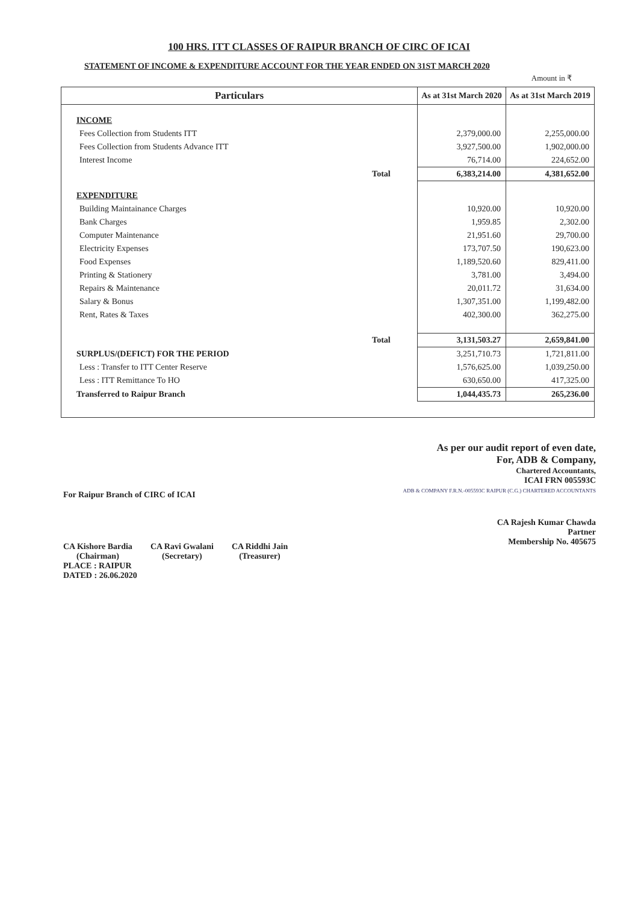100 HRS. ITT CLASSES OF RAIPUR BRANCH OF CIRC OF ICAI
STATEMENT OF INCOME & EXPENDITURE ACCOUNT FOR THE YEAR ENDED ON 31ST MARCH 2020
Amount in ₹
| Particulars | | As at 31st March 2020 | As at 31st March 2019 |
| --- | --- | --- | --- |
| INCOME | | | |
| Fees Collection from Students ITT | | 2,379,000.00 | 2,255,000.00 |
| Fees Collection from Students Advance ITT | | 3,927,500.00 | 1,902,000.00 |
| Interest Income | | 76,714.00 | 224,652.00 |
| | Total | 6,383,214.00 | 4,381,652.00 |
| EXPENDITURE | | | |
| Building Maintainance Charges | | 10,920.00 | 10,920.00 |
| Bank Charges | | 1,959.85 | 2,302.00 |
| Computer Maintenance | | 21,951.60 | 29,700.00 |
| Electricity Expenses | | 173,707.50 | 190,623.00 |
| Food Expenses | | 1,189,520.60 | 829,411.00 |
| Printing & Stationery | | 3,781.00 | 3,494.00 |
| Repairs & Maintenance | | 20,011.72 | 31,634.00 |
| Salary & Bonus | | 1,307,351.00 | 1,199,482.00 |
| Rent, Rates & Taxes | | 402,300.00 | 362,275.00 |
| | Total | 3,131,503.27 | 2,659,841.00 |
| SURPLUS/(DEFICT) FOR THE PERIOD | | 3,251,710.73 | 1,721,811.00 |
| Less : Transfer to ITT Center Reserve | | 1,576,625.00 | 1,039,250.00 |
| Less : ITT Remittance To HO | | 630,650.00 | 417,325.00 |
| Transferred to Raipur Branch | | 1,044,435.73 | 265,236.00 |
For Raipur Branch of CIRC of ICAI
CA Kishore Bardia
(Chairman)
CA Ravi Gwalani
(Secretary)
CA Riddhi Jain
(Treasurer)
PLACE : RAIPUR
DATED : 26.06.2020
As per our audit report of even date,
For, ADB & Company,
Chartered Accountants,
ICAI FRN 005593C
ADB & COMPANY F.R.N.-005593C RAIPUR (C.G.) CHARTERED ACCOUNTANTS
CA Rajesh Kumar Chawda
Partner
Membership No. 405675